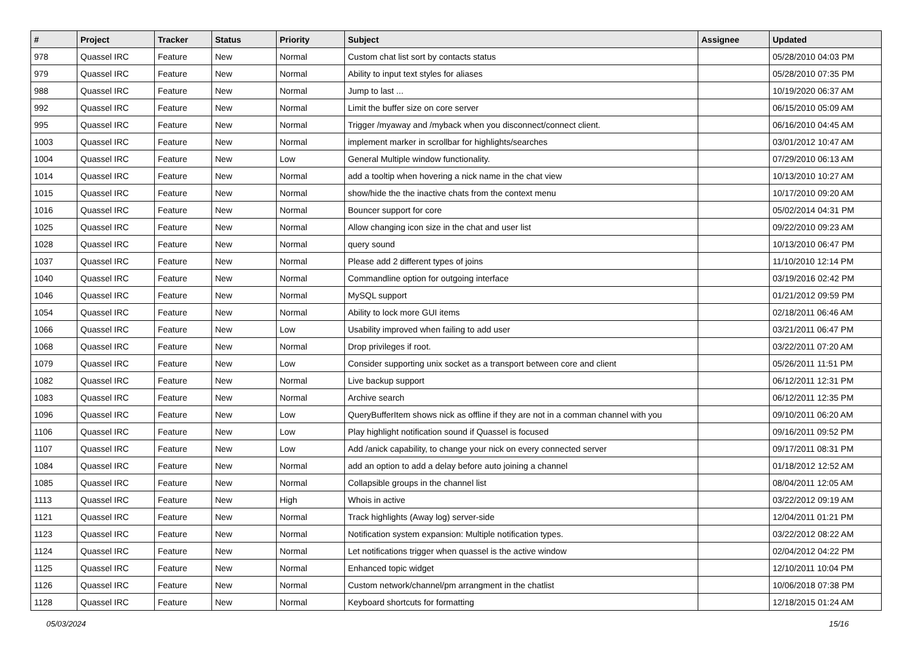| # | Project | Tracker | Status | Priority | Subject | Assignee | Updated |
| --- | --- | --- | --- | --- | --- | --- | --- |
| 978 | Quassel IRC | Feature | New | Normal | Custom chat list sort by contacts status | | 05/28/2010 04:03 PM |
| 979 | Quassel IRC | Feature | New | Normal | Ability to input text styles for aliases | | 05/28/2010 07:35 PM |
| 988 | Quassel IRC | Feature | New | Normal | Jump to last ... | | 10/19/2020 06:37 AM |
| 992 | Quassel IRC | Feature | New | Normal | Limit the buffer size on core server | | 06/15/2010 05:09 AM |
| 995 | Quassel IRC | Feature | New | Normal | Trigger /myaway and /myback when you disconnect/connect client. | | 06/16/2010 04:45 AM |
| 1003 | Quassel IRC | Feature | New | Normal | implement marker in scrollbar for highlights/searches | | 03/01/2012 10:47 AM |
| 1004 | Quassel IRC | Feature | New | Low | General Multiple window functionality. | | 07/29/2010 06:13 AM |
| 1014 | Quassel IRC | Feature | New | Normal | add a tooltip when hovering a nick name in the chat view | | 10/13/2010 10:27 AM |
| 1015 | Quassel IRC | Feature | New | Normal | show/hide the the inactive chats from the context menu | | 10/17/2010 09:20 AM |
| 1016 | Quassel IRC | Feature | New | Normal | Bouncer support for core | | 05/02/2014 04:31 PM |
| 1025 | Quassel IRC | Feature | New | Normal | Allow changing icon size in the chat and user list | | 09/22/2010 09:23 AM |
| 1028 | Quassel IRC | Feature | New | Normal | query sound | | 10/13/2010 06:47 PM |
| 1037 | Quassel IRC | Feature | New | Normal | Please add 2 different types of joins | | 11/10/2010 12:14 PM |
| 1040 | Quassel IRC | Feature | New | Normal | Commandline option for outgoing interface | | 03/19/2016 02:42 PM |
| 1046 | Quassel IRC | Feature | New | Normal | MySQL support | | 01/21/2012 09:59 PM |
| 1054 | Quassel IRC | Feature | New | Normal | Ability to lock more GUI items | | 02/18/2011 06:46 AM |
| 1066 | Quassel IRC | Feature | New | Low | Usability improved when failing to add user | | 03/21/2011 06:47 PM |
| 1068 | Quassel IRC | Feature | New | Normal | Drop privileges if root. | | 03/22/2011 07:20 AM |
| 1079 | Quassel IRC | Feature | New | Low | Consider supporting unix socket as a transport between core and client | | 05/26/2011 11:51 PM |
| 1082 | Quassel IRC | Feature | New | Normal | Live backup support | | 06/12/2011 12:31 PM |
| 1083 | Quassel IRC | Feature | New | Normal | Archive search | | 06/12/2011 12:35 PM |
| 1096 | Quassel IRC | Feature | New | Low | QueryBufferItem shows nick as offline if they are not in a comman channel with you | | 09/10/2011 06:20 AM |
| 1106 | Quassel IRC | Feature | New | Low | Play highlight notification sound if Quassel is focused | | 09/16/2011 09:52 PM |
| 1107 | Quassel IRC | Feature | New | Low | Add /anick capability, to change your nick on every connected server | | 09/17/2011 08:31 PM |
| 1084 | Quassel IRC | Feature | New | Normal | add an option to add a delay before auto joining a channel | | 01/18/2012 12:52 AM |
| 1085 | Quassel IRC | Feature | New | Normal | Collapsible groups in the channel list | | 08/04/2011 12:05 AM |
| 1113 | Quassel IRC | Feature | New | High | Whois in active | | 03/22/2012 09:19 AM |
| 1121 | Quassel IRC | Feature | New | Normal | Track highlights (Away log) server-side | | 12/04/2011 01:21 PM |
| 1123 | Quassel IRC | Feature | New | Normal | Notification system expansion: Multiple notification types. | | 03/22/2012 08:22 AM |
| 1124 | Quassel IRC | Feature | New | Normal | Let notifications trigger when quassel is the active window | | 02/04/2012 04:22 PM |
| 1125 | Quassel IRC | Feature | New | Normal | Enhanced topic widget | | 12/10/2011 10:04 PM |
| 1126 | Quassel IRC | Feature | New | Normal | Custom network/channel/pm arrangment in the chatlist | | 10/06/2018 07:38 PM |
| 1128 | Quassel IRC | Feature | New | Normal | Keyboard shortcuts for formatting | | 12/18/2015 01:24 AM |
05/03/2024 15/16